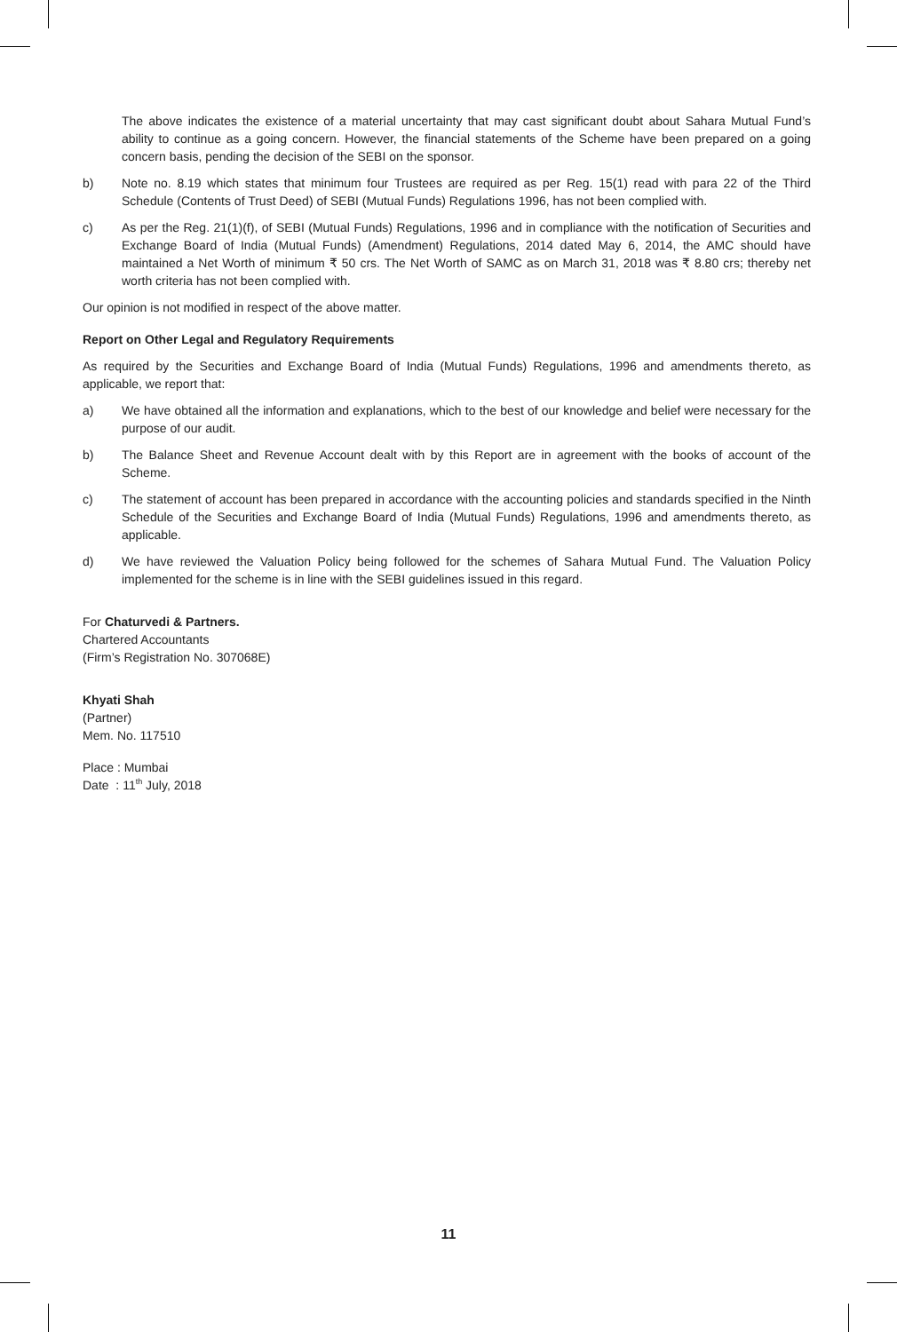The above indicates the existence of a material uncertainty that may cast significant doubt about Sahara Mutual Fund’s ability to continue as a going concern. However, the financial statements of the Scheme have been prepared on a going concern basis, pending the decision of the SEBI on the sponsor.
b) Note no. 8.19 which states that minimum four Trustees are required as per Reg. 15(1) read with para 22 of the Third Schedule (Contents of Trust Deed) of SEBI (Mutual Funds) Regulations 1996, has not been complied with.
c) As per the Reg. 21(1)(f), of SEBI (Mutual Funds) Regulations, 1996 and in compliance with the notification of Securities and Exchange Board of India (Mutual Funds) (Amendment) Regulations, 2014 dated May 6, 2014, the AMC should have maintained a Net Worth of minimum ₹ 50 crs. The Net Worth of SAMC as on March 31, 2018 was ₹ 8.80 crs; thereby net worth criteria has not been complied with.
Our opinion is not modified in respect of the above matter.
Report on Other Legal and Regulatory Requirements
As required by the Securities and Exchange Board of India (Mutual Funds) Regulations, 1996 and amendments thereto, as applicable, we report that:
a) We have obtained all the information and explanations, which to the best of our knowledge and belief were necessary for the purpose of our audit.
b) The Balance Sheet and Revenue Account dealt with by this Report are in agreement with the books of account of the Scheme.
c) The statement of account has been prepared in accordance with the accounting policies and standards specified in the Ninth Schedule of the Securities and Exchange Board of India (Mutual Funds) Regulations, 1996 and amendments thereto, as applicable.
d) We have reviewed the Valuation Policy being followed for the schemes of Sahara Mutual Fund. The Valuation Policy implemented for the scheme is in line with the SEBI guidelines issued in this regard.
For Chaturvedi & Partners.
Chartered Accountants
(Firm’s Registration No. 307068E)
Khyati Shah
(Partner)
Mem. No. 117510
Place : Mumbai
Date : 11<sup>th</sup> July, 2018
11